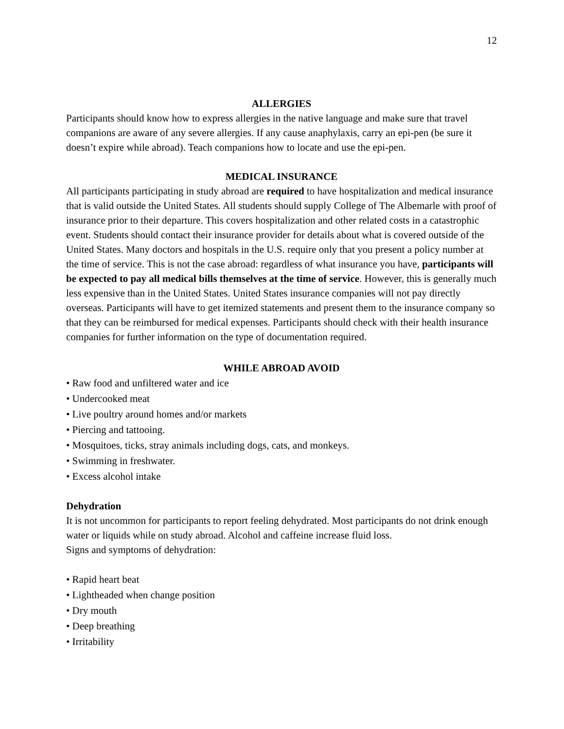12
ALLERGIES
Participants should know how to express allergies in the native language and make sure that travel companions are aware of any severe allergies. If any cause anaphylaxis, carry an epi-pen (be sure it doesn’t expire while abroad). Teach companions how to locate and use the epi-pen.
MEDICAL INSURANCE
All participants participating in study abroad are required to have hospitalization and medical insurance that is valid outside the United States. All students should supply College of The Albemarle with proof of insurance prior to their departure. This covers hospitalization and other related costs in a catastrophic event. Students should contact their insurance provider for details about what is covered outside of the United States. Many doctors and hospitals in the U.S. require only that you present a policy number at the time of service. This is not the case abroad: regardless of what insurance you have, participants will be expected to pay all medical bills themselves at the time of service. However, this is generally much less expensive than in the United States. United States insurance companies will not pay directly overseas. Participants will have to get itemized statements and present them to the insurance company so that they can be reimbursed for medical expenses. Participants should check with their health insurance companies for further information on the type of documentation required.
WHILE ABROAD AVOID
• Raw food and unfiltered water and ice
• Undercooked meat
• Live poultry around homes and/or markets
• Piercing and tattooing.
• Mosquitoes, ticks, stray animals including dogs, cats, and monkeys.
• Swimming in freshwater.
• Excess alcohol intake
Dehydration
It is not uncommon for participants to report feeling dehydrated. Most participants do not drink enough water or liquids while on study abroad. Alcohol and caffeine increase fluid loss.
Signs and symptoms of dehydration:
• Rapid heart beat
• Lightheaded when change position
• Dry mouth
• Deep breathing
• Irritability